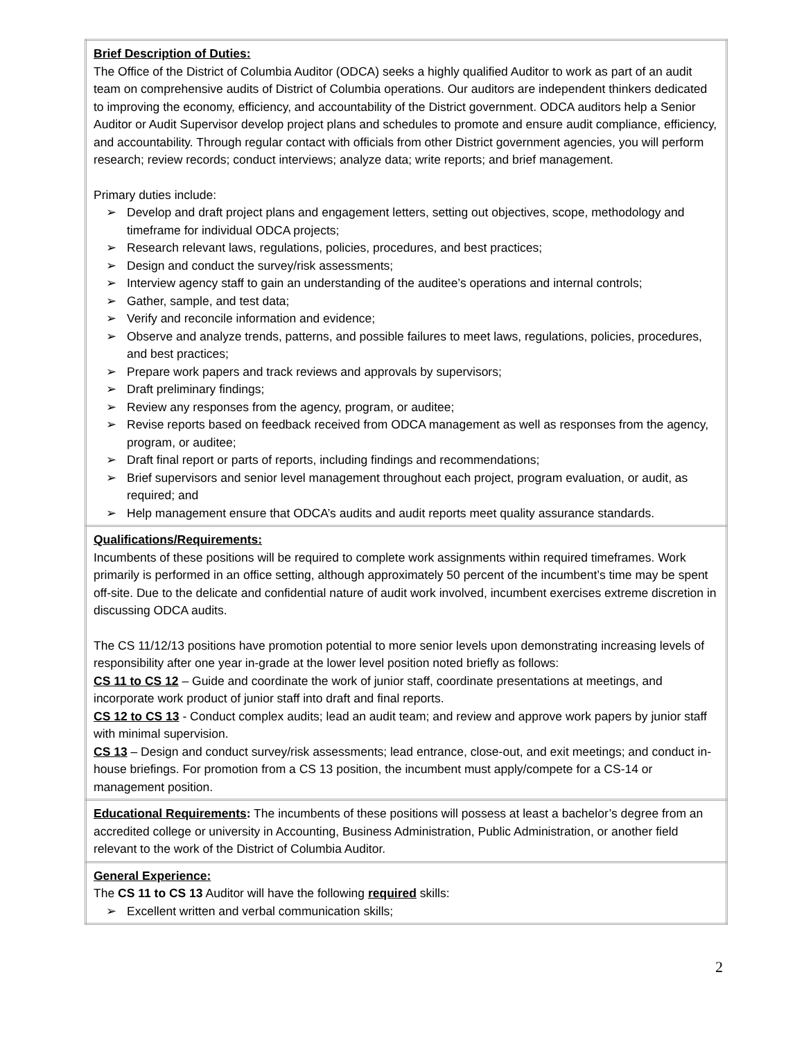| Brief Description of Duties: The Office of the District of Columbia Auditor (ODCA) seeks a highly qualified Auditor to work as part of an audit team on comprehensive audits of District of Columbia operations. Our auditors are independent thinkers dedicated to improving the economy, efficiency, and accountability of the District government. ODCA auditors help a Senior Auditor or Audit Supervisor develop project plans and schedules to promote and ensure audit compliance, efficiency, and accountability. Through regular contact with officials from other District government agencies, you will perform research; review records; conduct interviews; analyze data; write reports; and brief management. Primary duties include: ➢ Develop and draft project plans and engagement letters, setting out objectives, scope, methodology and timeframe for individual ODCA projects; ➢ Research relevant laws, regulations, policies, procedures, and best practices; ➢ Design and conduct the survey/risk assessments; ➢ Interview agency staff to gain an understanding of the auditee’s operations and internal controls; ➢ Gather, sample, and test data; ➢ Verify and reconcile information and evidence; ➢ Observe and analyze trends, patterns, and possible failures to meet laws, regulations, policies, procedures, and best practices; ➢ Prepare work papers and track reviews and approvals by supervisors; ➢ Draft preliminary findings; ➢ Review any responses from the agency, program, or auditee; ➢ Revise reports based on feedback received from ODCA management as well as responses from the agency, program, or auditee; ➢ Draft final report or parts of reports, including findings and recommendations; ➢ Brief supervisors and senior level management throughout each project, program evaluation, or audit, as required; and ➢ Help management ensure that ODCA’s audits and audit reports meet quality assurance standards. |
| Qualifications/Requirements: Incumbents of these positions will be required to complete work assignments within required timeframes. Work primarily is performed in an office setting, although approximately 50 percent of the incumbent’s time may be spent off-site. Due to the delicate and confidential nature of audit work involved, incumbent exercises extreme discretion in discussing ODCA audits. The CS 11/12/13 positions have promotion potential to more senior levels upon demonstrating increasing levels of responsibility after one year in-grade at the lower level position noted briefly as follows: CS 11 to CS 12 – Guide and coordinate the work of junior staff, coordinate presentations at meetings, and incorporate work product of junior staff into draft and final reports. CS 12 to CS 13 - Conduct complex audits; lead an audit team; and review and approve work papers by junior staff with minimal supervision. CS 13 – Design and conduct survey/risk assessments; lead entrance, close-out, and exit meetings; and conduct in-house briefings. For promotion from a CS 13 position, the incumbent must apply/compete for a CS-14 or management position. |
| Educational Requirements : The incumbents of these positions will possess at least a bachelor’s degree from an accredited college or university in Accounting, Business Administration, Public Administration, or another field relevant to the work of the District of Columbia Auditor. |
| General Experience: The CS 11 to CS 13 Auditor will have the following required skills: ➢ Excellent written and verbal communication skills; |
2